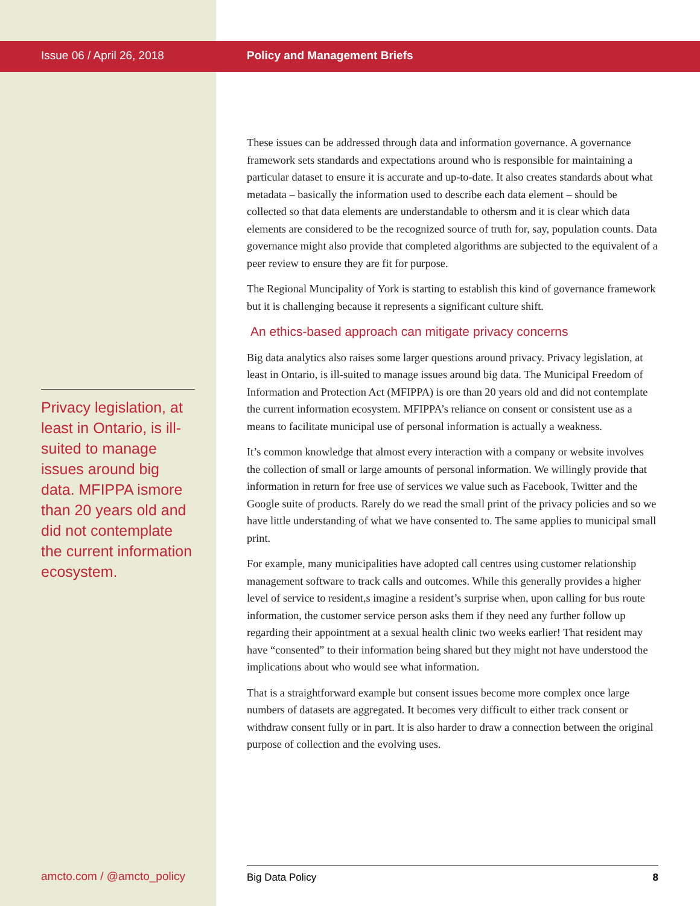Issue 06 / April 26, 2018
Privacy legislation, at least in Ontario, is ill-suited to manage issues around big data. MFIPPA ismore than 20 years old and did not contemplate the current information ecosystem.
amcto.com / @amcto_policy
Policy and Management Briefs
These issues can be addressed through data and information governance. A governance framework sets standards and expectations around who is responsible for maintaining a particular dataset to ensure it is accurate and up-to-date. It also creates standards about what metadata – basically the information used to describe each data element – should be collected so that data elements are understandable to othersm and it is clear which data elements are considered to be the recognized source of truth for, say, population counts. Data governance might also provide that completed algorithms are subjected to the equivalent of a peer review to ensure they are fit for purpose.
The Regional Muncipality of York is starting to establish this kind of governance framework but it is challenging because it represents a significant culture shift.
An ethics-based approach can mitigate privacy concerns
Big data analytics also raises some larger questions around privacy. Privacy legislation, at least in Ontario, is ill-suited to manage issues around big data. The Municipal Freedom of Information and Protection Act (MFIPPA) is ore than 20 years old and did not contemplate the current information ecosystem. MFIPPA’s reliance on consent or consistent use as a means to facilitate municipal use of personal information is actually a weakness.
It’s common knowledge that almost every interaction with a company or website involves the collection of small or large amounts of personal information. We willingly provide that information in return for free use of services we value such as Facebook, Twitter and the Google suite of products. Rarely do we read the small print of the privacy policies and so we have little understanding of what we have consented to. The same applies to municipal small print.
For example, many municipalities have adopted call centres using customer relationship management software to track calls and outcomes. While this generally provides a higher level of service to resident,s imagine a resident’s surprise when, upon calling for bus route information, the customer service person asks them if they need any further follow up regarding their appointment at a sexual health clinic two weeks earlier! That resident may have “consented” to their information being shared but they might not have understood the implications about who would see what information.
That is a straightforward example but consent issues become more complex once large numbers of datasets are aggregated. It becomes very difficult to either track consent or withdraw consent fully or in part. It is also harder to draw a connection between the original purpose of collection and the evolving uses.
Big Data Policy 8